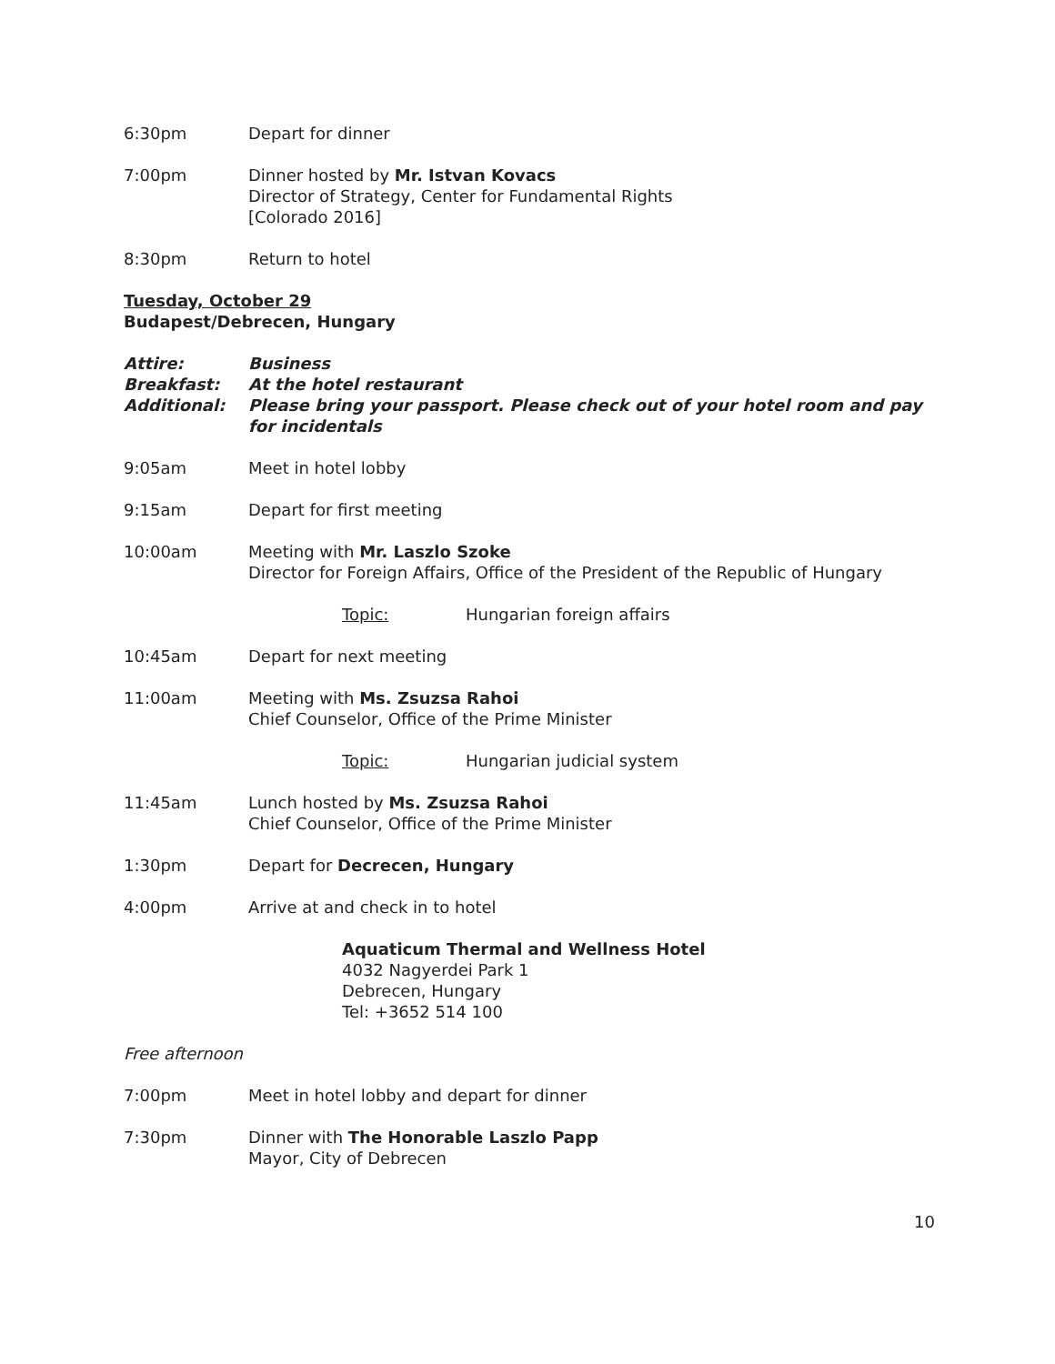6:30pm Depart for dinner
7:00pm Dinner hosted by Mr. Istvan Kovacs
Director of Strategy, Center for Fundamental Rights
[Colorado 2016]
8:30pm Return to hotel
Tuesday, October 29
Budapest/Debrecen, Hungary
Attire: Business
Breakfast: At the hotel restaurant
Additional: Please bring your passport. Please check out of your hotel room and pay for incidentals
9:05am Meet in hotel lobby
9:15am Depart for first meeting
10:00am Meeting with Mr. Laszlo Szoke
Director for Foreign Affairs, Office of the President of the Republic of Hungary
Topic: Hungarian foreign affairs
10:45am Depart for next meeting
11:00am Meeting with Ms. Zsuzsa Rahoi
Chief Counselor, Office of the Prime Minister
Topic: Hungarian judicial system
11:45am Lunch hosted by Ms. Zsuzsa Rahoi
Chief Counselor, Office of the Prime Minister
1:30pm Depart for Decrecen, Hungary
4:00pm Arrive at and check in to hotel
Aquaticum Thermal and Wellness Hotel
4032 Nagyerdei Park 1
Debrecen, Hungary
Tel: +3652 514 100
Free afternoon
7:00pm Meet in hotel lobby and depart for dinner
7:30pm Dinner with The Honorable Laszlo Papp
Mayor, City of Debrecen
10